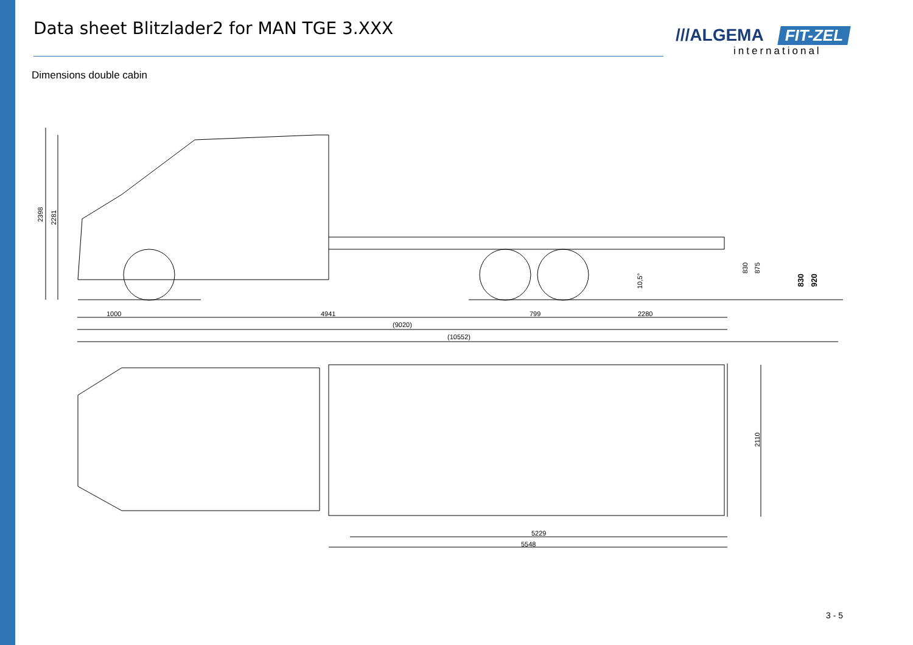Data sheet Blitzlader2 for MAN TGE 3.XXX
///ALGEMA FIT-ZEL
international
Dimensions double cabin
2398
2281
830
875
830
920
10,5°
1000
4941
799
2280
(9020)
(10552)
2110
5229
5548
3 - 5